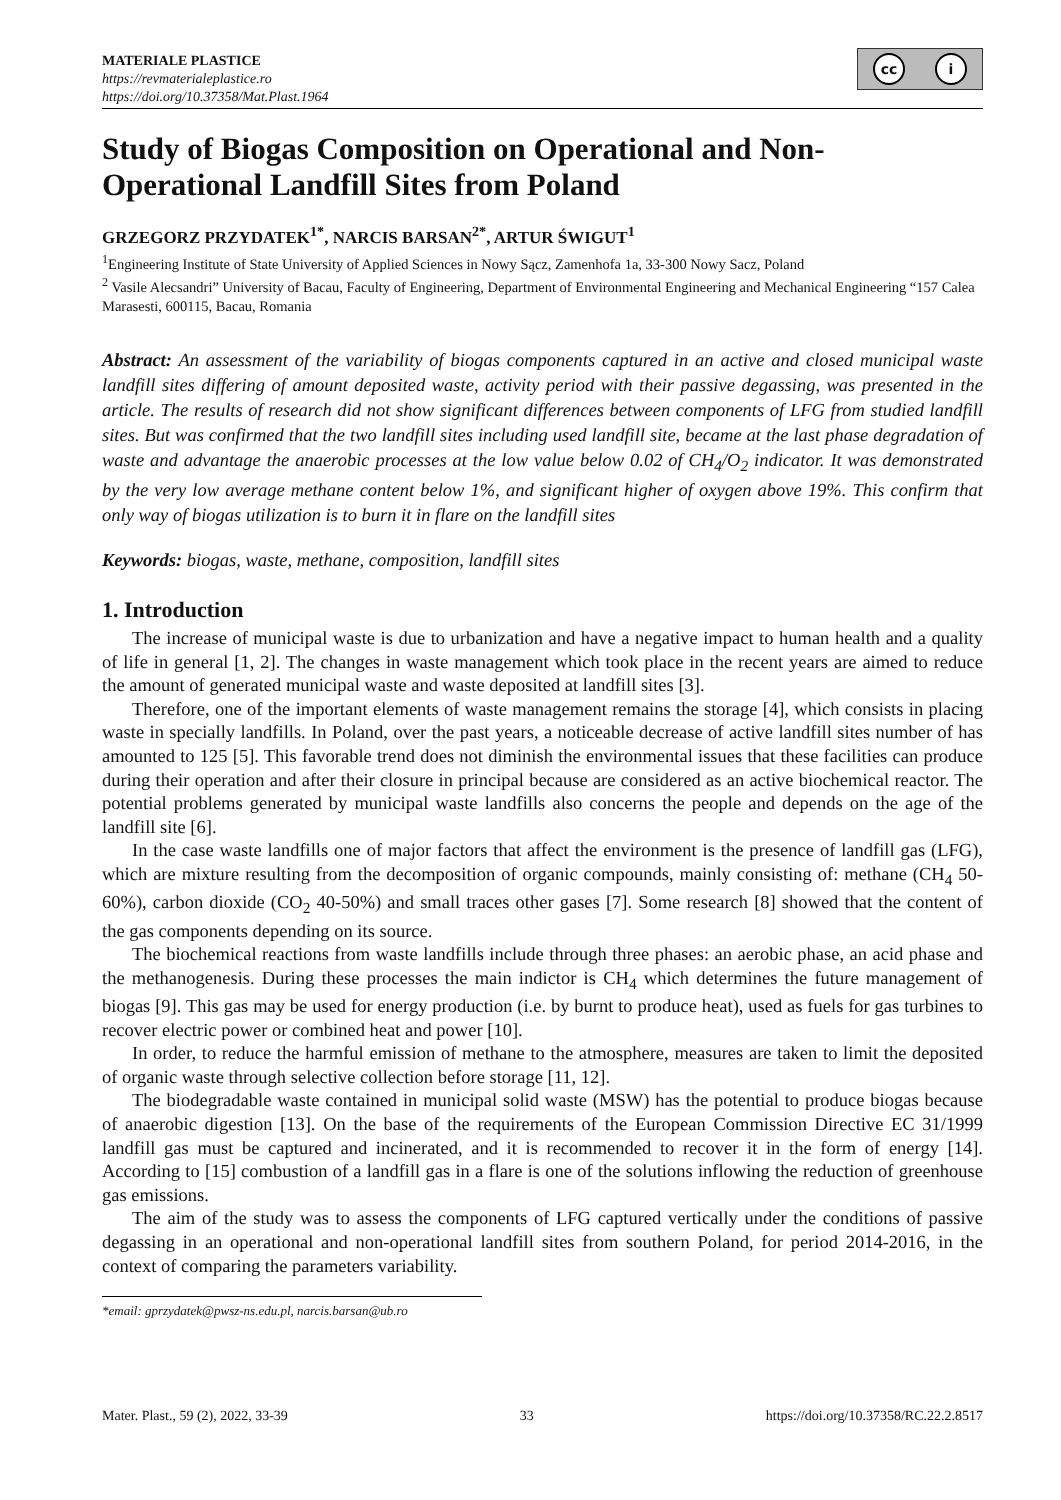MATERIALE PLASTICE
https://revmaterialeplastice.ro
https://doi.org/10.37358/Mat.Plast.1964
cc i
Study of Biogas Composition on Operational and Non-Operational Landfill Sites from Poland
GRZEGORZ PRZYDATEK<sup>1*</sup>, NARCIS BARSAN<sup>2*</sup>, ARTUR ŚWIGUT<sup>1</sup>
<sup>1</sup> Engineering Institute of State University of Applied Sciences in Nowy Sącz, Zamenhofa 1a, 33-300 Nowy Sacz, Poland
<sup>2</sup> Vasile Alecsandri” University of Bacau, Faculty of Engineering, Department of Environmental Engineering and Mechanical Engineering “157 Calea Marasesti, 600115, Bacau, Romania
Abstract: An assessment of the variability of biogas components captured in an active and closed municipal waste landfill sites differing of amount deposited waste, activity period with their passive degassing, was presented in the article. The results of research did not show significant differences between components of LFG from studied landfill sites. But was confirmed that the two landfill sites including used landfill site, became at the last phase degradation of waste and advantage the anaerobic processes at the low value below 0.02 of CH<sub>4</sub>/O<sub>2</sub> indicator. It was demonstrated by the very low average methane content below 1%, and significant higher of oxygen above 19%. This confirm that only way of biogas utilization is to burn it in flare on the landfill sites
Keywords: biogas, waste, methane, composition, landfill sites
1. Introduction
The increase of municipal waste is due to urbanization and have a negative impact to human health and a quality of life in general [1, 2]. The changes in waste management which took place in the recent years are aimed to reduce the amount of generated municipal waste and waste deposited at landfill sites [3].
Therefore, one of the important elements of waste management remains the storage [4], which consists in placing waste in specially landfills. In Poland, over the past years, a noticeable decrease of active landfill sites number of has amounted to 125 [5]. This favorable trend does not diminish the environmental issues that these facilities can produce during their operation and after their closure in principal because are considered as an active biochemical reactor. The potential problems generated by municipal waste landfills also concerns the people and depends on the age of the landfill site [6].
In the case waste landfills one of major factors that affect the environment is the presence of landfill gas (LFG), which are mixture resulting from the decomposition of organic compounds, mainly consisting of: methane (CH<sub>4</sub> 50-60%), carbon dioxide (CO<sub>2</sub> 40-50%) and small traces other gases [7]. Some research [8] showed that the content of the gas components depending on its source.
The biochemical reactions from waste landfills include through three phases: an aerobic phase, an acid phase and the methanogenesis. During these processes the main indictor is CH<sub>4</sub> which determines the future management of biogas [9]. This gas may be used for energy production (i.e. by burnt to produce heat), used as fuels for gas turbines to recover electric power or combined heat and power [10].
In order, to reduce the harmful emission of methane to the atmosphere, measures are taken to limit the deposited of organic waste through selective collection before storage [11, 12].
The biodegradable waste contained in municipal solid waste (MSW) has the potential to produce biogas because of anaerobic digestion [13]. On the base of the requirements of the European Commission Directive EC 31/1999 landfill gas must be captured and incinerated, and it is recommended to recover it in the form of energy [14]. According to [15] combustion of a landfill gas in a flare is one of the solutions inflowing the reduction of greenhouse gas emissions.
The aim of the study was to assess the components of LFG captured vertically under the conditions of passive degassing in an operational and non-operational landfill sites from southern Poland, for period 2014-2016, in the context of comparing the parameters variability.
*email: gprzydatek@pwsz-ns.edu.pl, narcis.barsan@ub.ro
Mater. Plast., 59 (2), 2022, 33-39 33 https://doi.org/10.37358/RC.22.2.8517